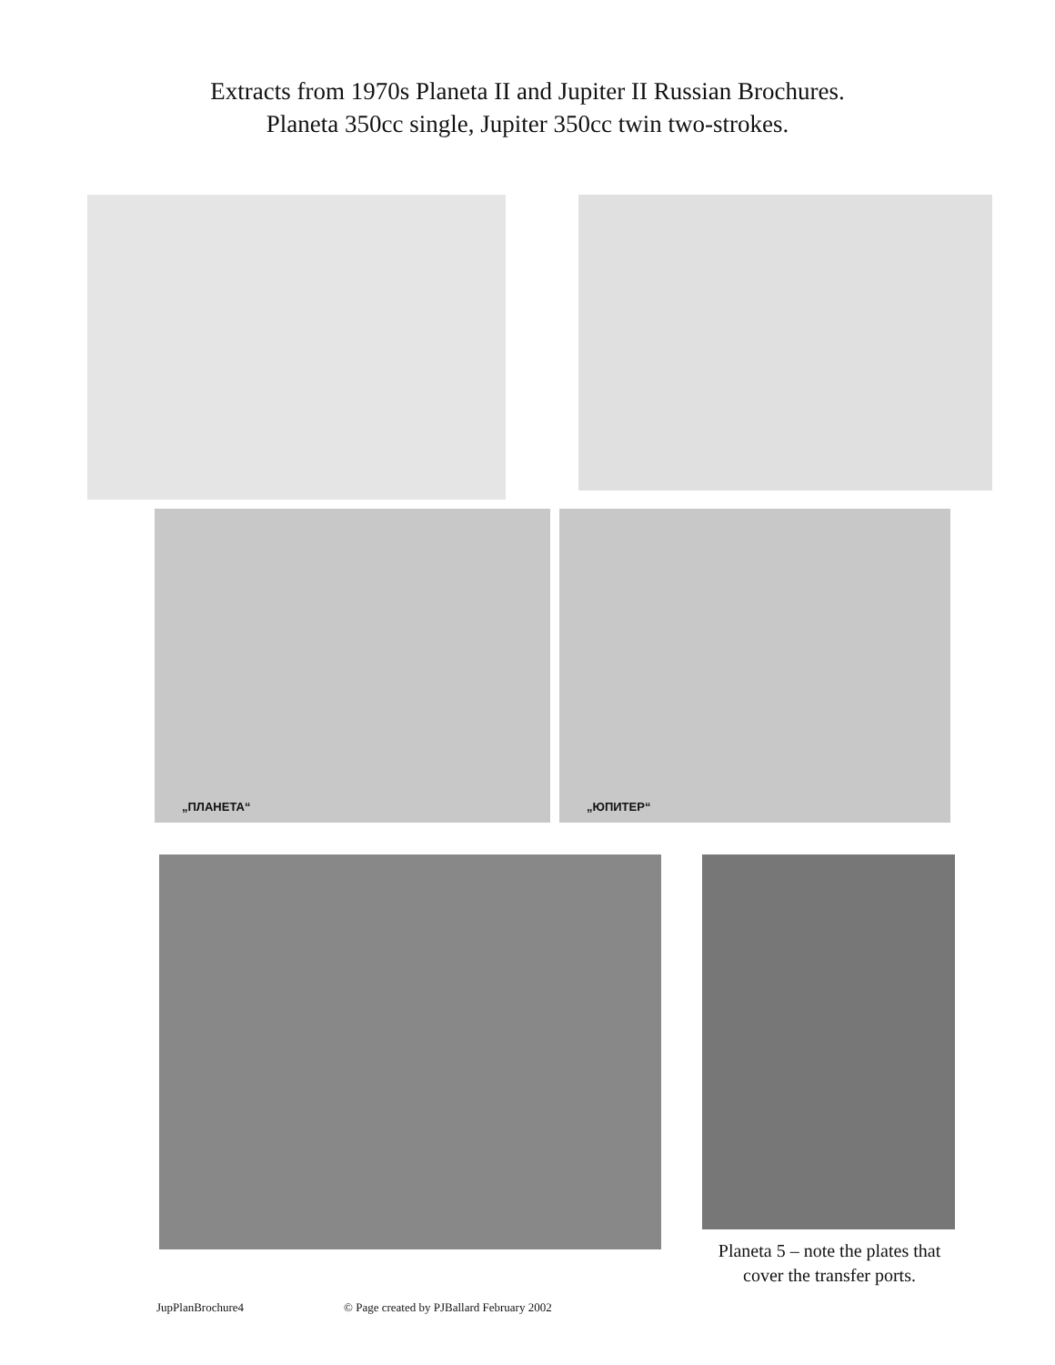Extracts from 1970s Planeta II and Jupiter II Russian Brochures.
Planeta 350cc single, Jupiter 350cc twin two-strokes.
„ПЛАНЕТА“ „ЮПИТЕР“
Planeta 5 – note the plates that cover the transfer ports.
JupPlanBrochure4 © Page created by PJBallard February 2002